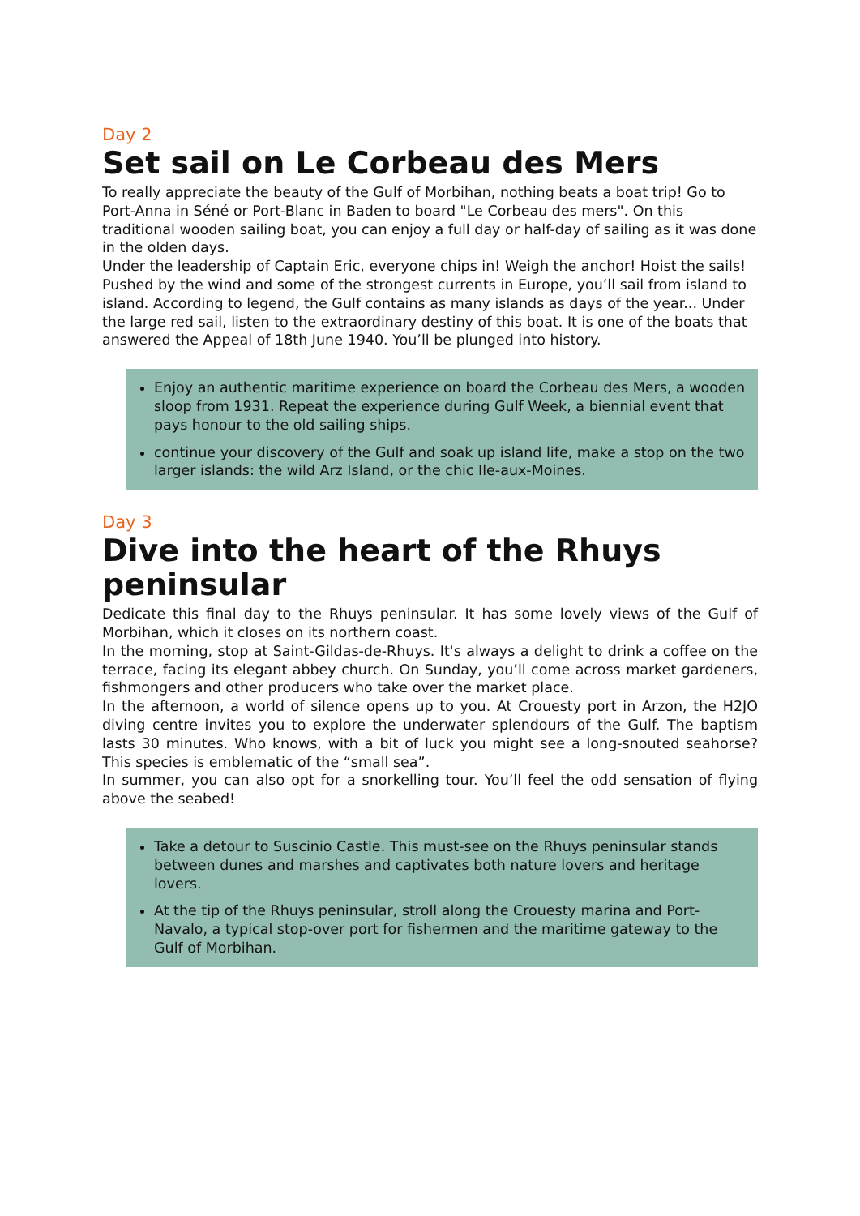Day 2
Set sail on Le Corbeau des Mers
To really appreciate the beauty of the Gulf of Morbihan, nothing beats a boat trip! Go to Port-Anna in Séné or Port-Blanc in Baden to board "Le Corbeau des mers". On this traditional wooden sailing boat, you can enjoy a full day or half-day of sailing as it was done in the olden days.
Under the leadership of Captain Eric, everyone chips in! Weigh the anchor! Hoist the sails! Pushed by the wind and some of the strongest currents in Europe, you’ll sail from island to island. According to legend, the Gulf contains as many islands as days of the year... Under the large red sail, listen to the extraordinary destiny of this boat. It is one of the boats that answered the Appeal of 18th June 1940. You’ll be plunged into history.
Enjoy an authentic maritime experience on board the Corbeau des Mers, a wooden sloop from 1931. Repeat the experience during Gulf Week, a biennial event that pays honour to the old sailing ships.
continue your discovery of the Gulf and soak up island life, make a stop on the two larger islands: the wild Arz Island, or the chic Ile-aux-Moines.
Day 3
Dive into the heart of the Rhuys peninsular
Dedicate this final day to the Rhuys peninsular. It has some lovely views of the Gulf of Morbihan, which it closes on its northern coast.
In the morning, stop at Saint-Gildas-de-Rhuys. It's always a delight to drink a coffee on the terrace, facing its elegant abbey church. On Sunday, you’ll come across market gardeners, fishmongers and other producers who take over the market place.
In the afternoon, a world of silence opens up to you. At Crouesty port in Arzon, the H2JO diving centre invites you to explore the underwater splendours of the Gulf. The baptism lasts 30 minutes. Who knows, with a bit of luck you might see a long-snouted seahorse? This species is emblematic of the “small sea”.
In summer, you can also opt for a snorkelling tour. You’ll feel the odd sensation of flying above the seabed!
Take a detour to Suscinio Castle. This must-see on the Rhuys peninsular stands between dunes and marshes and captivates both nature lovers and heritage lovers.
At the tip of the Rhuys peninsular, stroll along the Crouesty marina and Port-Navalo, a typical stop-over port for fishermen and the maritime gateway to the Gulf of Morbihan.